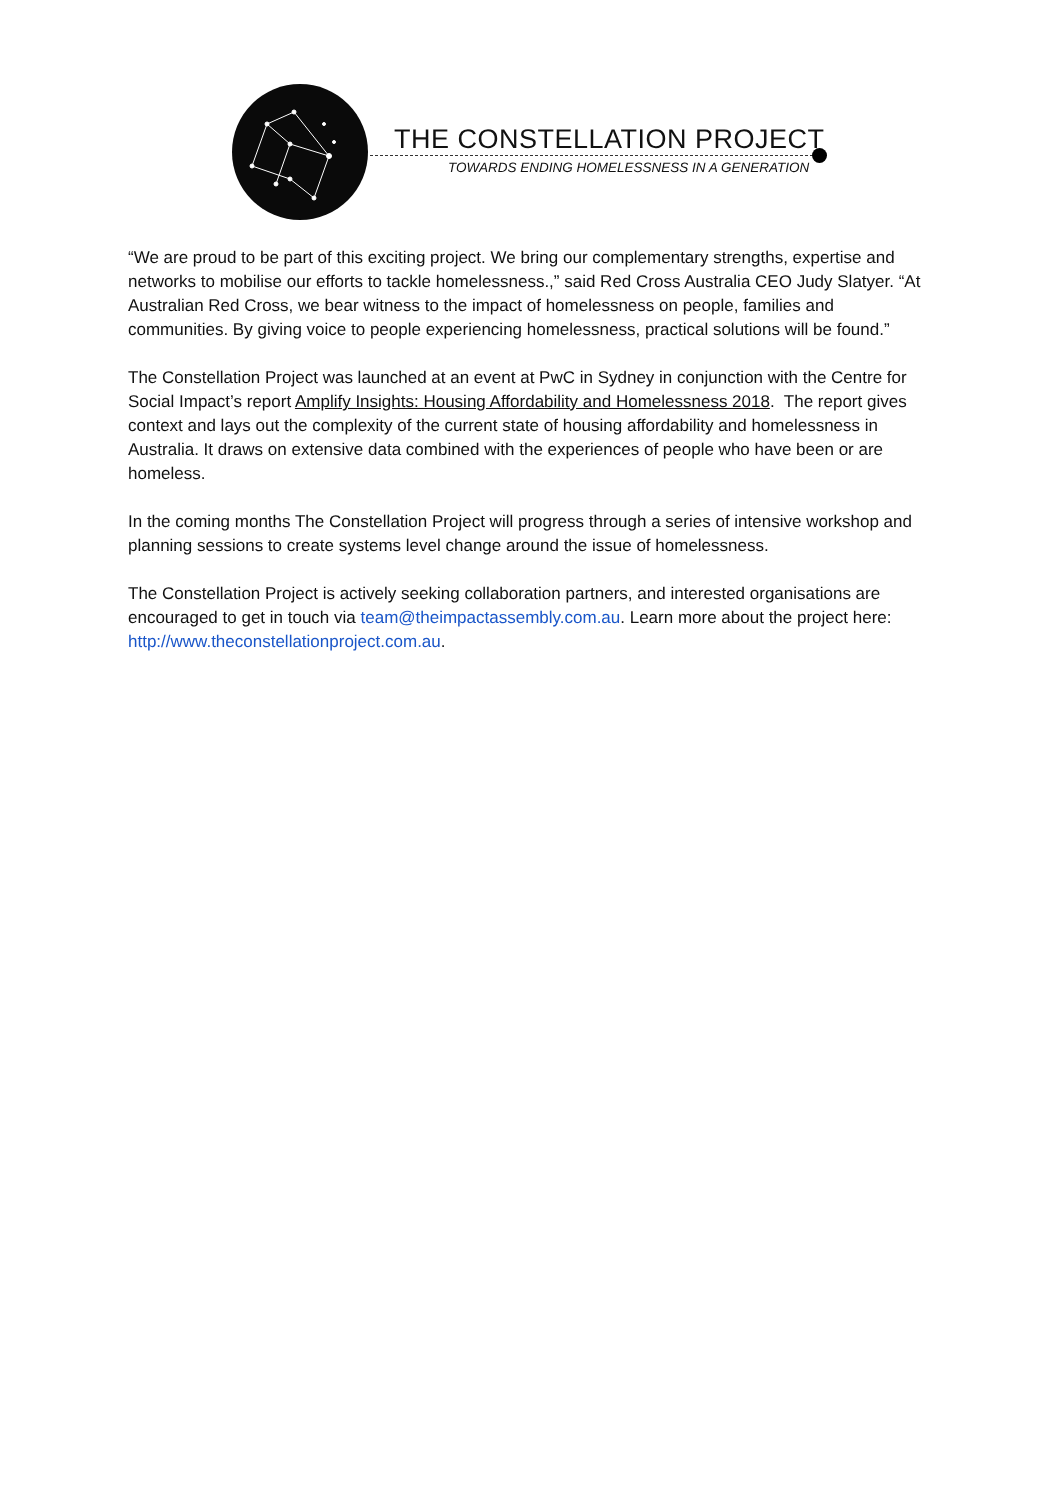THE CONSTELLATION PROJECT
TOWARDS ENDING HOMELESSNESS IN A GENERATION
“We are proud to be part of this exciting project. We bring our complementary strengths, expertise and networks to mobilise our efforts to tackle homelessness.,” said Red Cross Australia CEO Judy Slatyer. “At Australian Red Cross, we bear witness to the impact of homelessness on people, families and communities. By giving voice to people experiencing homelessness, practical solutions will be found.”
The Constellation Project was launched at an event at PwC in Sydney in conjunction with the Centre for Social Impact’s report Amplify Insights: Housing Affordability and Homelessness 2018. The report gives context and lays out the complexity of the current state of housing affordability and homelessness in Australia. It draws on extensive data combined with the experiences of people who have been or are homeless.
In the coming months The Constellation Project will progress through a series of intensive workshop and planning sessions to create systems level change around the issue of homelessness.
The Constellation Project is actively seeking collaboration partners, and interested organisations are encouraged to get in touch via team@theimpactassembly.com.au. Learn more about the project here: http://www.theconstellationproject.com.au.